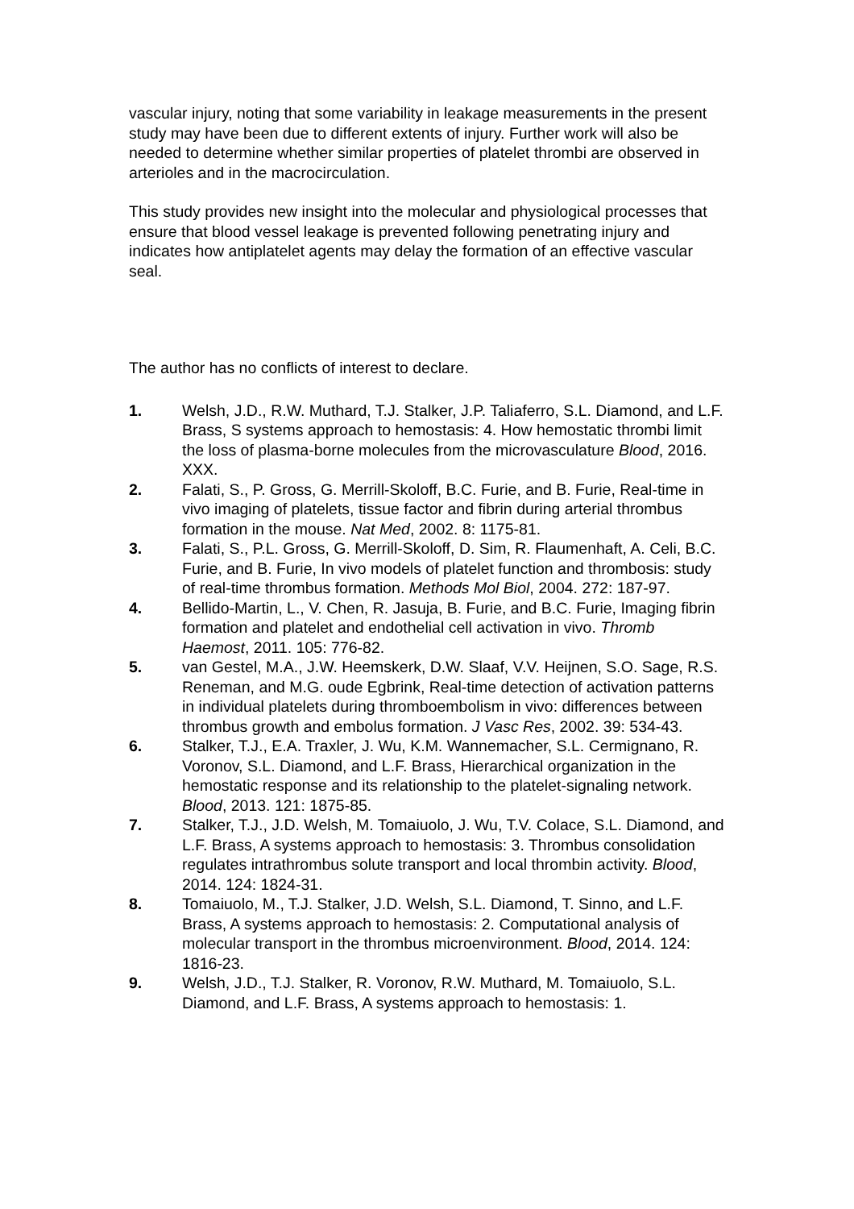vascular injury, noting that some variability in leakage measurements in the present study may have been due to different extents of injury. Further work will also be needed to determine whether similar properties of platelet thrombi are observed in arterioles and in the macrocirculation.
This study provides new insight into the molecular and physiological processes that ensure that blood vessel leakage is prevented following penetrating injury and indicates how antiplatelet agents may delay the formation of an effective vascular seal.
The author has no conflicts of interest to declare.
1. Welsh, J.D., R.W. Muthard, T.J. Stalker, J.P. Taliaferro, S.L. Diamond, and L.F. Brass, S systems approach to hemostasis: 4. How hemostatic thrombi limit the loss of plasma-borne molecules from the microvasculature Blood, 2016. XXX.
2. Falati, S., P. Gross, G. Merrill-Skoloff, B.C. Furie, and B. Furie, Real-time in vivo imaging of platelets, tissue factor and fibrin during arterial thrombus formation in the mouse. Nat Med, 2002. 8: 1175-81.
3. Falati, S., P.L. Gross, G. Merrill-Skoloff, D. Sim, R. Flaumenhaft, A. Celi, B.C. Furie, and B. Furie, In vivo models of platelet function and thrombosis: study of real-time thrombus formation. Methods Mol Biol, 2004. 272: 187-97.
4. Bellido-Martin, L., V. Chen, R. Jasuja, B. Furie, and B.C. Furie, Imaging fibrin formation and platelet and endothelial cell activation in vivo. Thromb Haemost, 2011. 105: 776-82.
5. van Gestel, M.A., J.W. Heemskerk, D.W. Slaaf, V.V. Heijnen, S.O. Sage, R.S. Reneman, and M.G. oude Egbrink, Real-time detection of activation patterns in individual platelets during thromboembolism in vivo: differences between thrombus growth and embolus formation. J Vasc Res, 2002. 39: 534-43.
6. Stalker, T.J., E.A. Traxler, J. Wu, K.M. Wannemacher, S.L. Cermignano, R. Voronov, S.L. Diamond, and L.F. Brass, Hierarchical organization in the hemostatic response and its relationship to the platelet-signaling network. Blood, 2013. 121: 1875-85.
7. Stalker, T.J., J.D. Welsh, M. Tomaiuolo, J. Wu, T.V. Colace, S.L. Diamond, and L.F. Brass, A systems approach to hemostasis: 3. Thrombus consolidation regulates intrathrombus solute transport and local thrombin activity. Blood, 2014. 124: 1824-31.
8. Tomaiuolo, M., T.J. Stalker, J.D. Welsh, S.L. Diamond, T. Sinno, and L.F. Brass, A systems approach to hemostasis: 2. Computational analysis of molecular transport in the thrombus microenvironment. Blood, 2014. 124: 1816-23.
9. Welsh, J.D., T.J. Stalker, R. Voronov, R.W. Muthard, M. Tomaiuolo, S.L. Diamond, and L.F. Brass, A systems approach to hemostasis: 1.